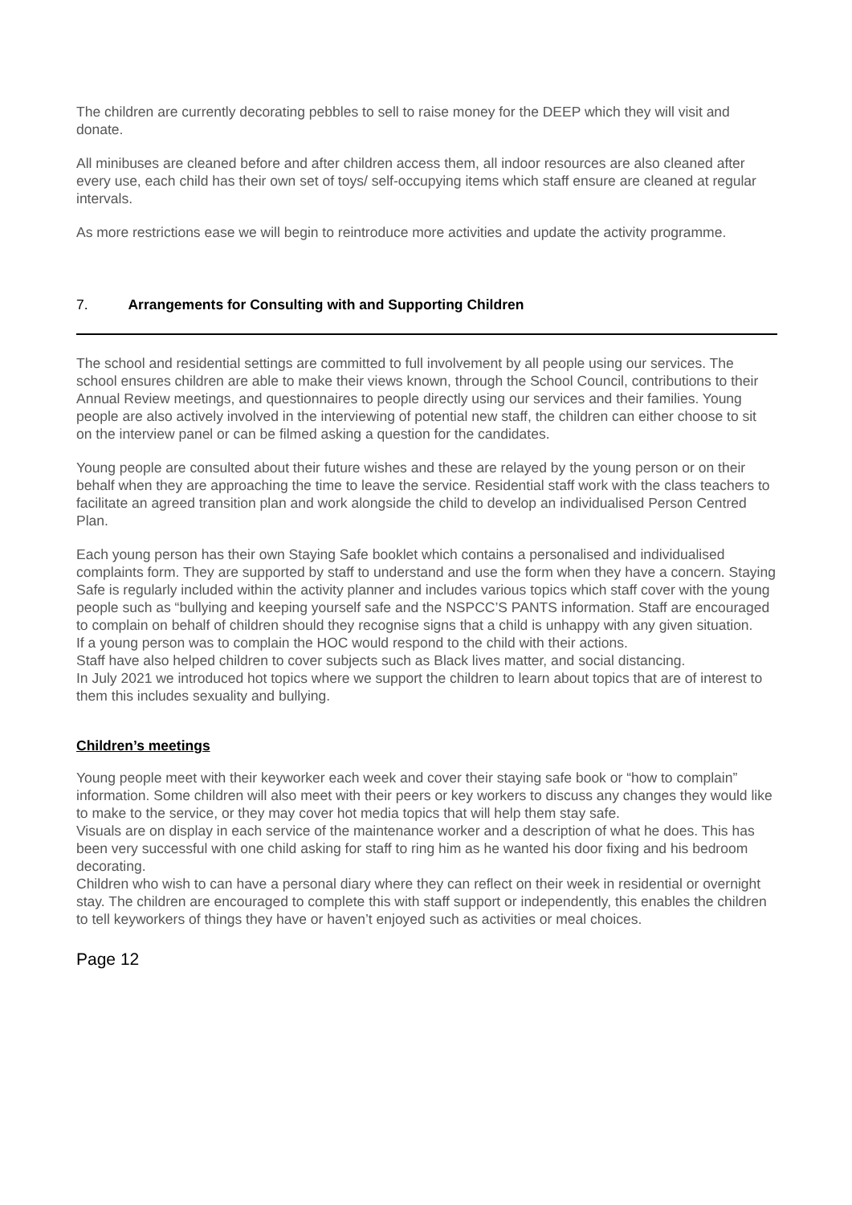The children are currently decorating pebbles to sell to raise money for the DEEP which they will visit and donate.
All minibuses are cleaned before and after children access them, all indoor resources are also cleaned after every use, each child has their own set of toys/ self-occupying items which staff ensure are cleaned at regular intervals.
As more restrictions ease we will begin to reintroduce more activities and update the activity programme.
7. Arrangements for Consulting with and Supporting Children
The school and residential settings are committed to full involvement by all people using our services. The school ensures children are able to make their views known, through the School Council, contributions to their Annual Review meetings, and questionnaires to people directly using our services and their families. Young people are also actively involved in the interviewing of potential new staff, the children can either choose to sit on the interview panel or can be filmed asking a question for the candidates.
Young people are consulted about their future wishes and these are relayed by the young person or on their behalf when they are approaching the time to leave the service. Residential staff work with the class teachers to facilitate an agreed transition plan and work alongside the child to develop an individualised Person Centred Plan.
Each young person has their own Staying Safe booklet which contains a personalised and individualised complaints form. They are supported by staff to understand and use the form when they have a concern. Staying Safe is regularly included within the activity planner and includes various topics which staff cover with the young people such as “bullying and keeping yourself safe and the NSPCC’S PANTS information. Staff are encouraged to complain on behalf of children should they recognise signs that a child is unhappy with any given situation.
If a young person was to complain the HOC would respond to the child with their actions.
Staff have also helped children to cover subjects such as Black lives matter, and social distancing.
In July 2021 we introduced hot topics where we support the children to learn about topics that are of interest to them this includes sexuality and bullying.
Children’s meetings
Young people meet with their keyworker each week and cover their staying safe book or “how to complain” information. Some children will also meet with their peers or key workers to discuss any changes they would like to make to the service, or they may cover hot media topics that will help them stay safe.
Visuals are on display in each service of the maintenance worker and a description of what he does. This has been very successful with one child asking for staff to ring him as he wanted his door fixing and his bedroom decorating.
Children who wish to can have a personal diary where they can reflect on their week in residential or overnight stay. The children are encouraged to complete this with staff support or independently, this enables the children to tell keyworkers of things they have or haven’t enjoyed such as activities or meal choices.
Page 12